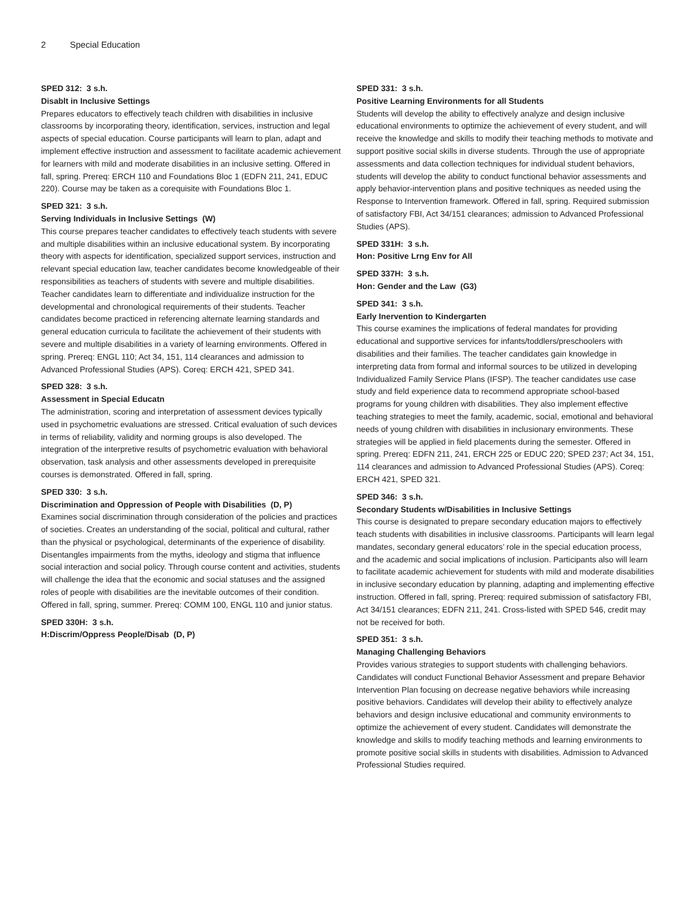2 Special Education
SPED 312: 3 s.h.
Disablt in Inclusive Settings
Prepares educators to effectively teach children with disabilities in inclusive classrooms by incorporating theory, identification, services, instruction and legal aspects of special education. Course participants will learn to plan, adapt and implement effective instruction and assessment to facilitate academic achievement for learners with mild and moderate disabilities in an inclusive setting. Offered in fall, spring. Prereq: ERCH 110 and Foundations Bloc 1 (EDFN 211, 241, EDUC 220). Course may be taken as a corequisite with Foundations Bloc 1.
SPED 321: 3 s.h.
Serving Individuals in Inclusive Settings (W)
This course prepares teacher candidates to effectively teach students with severe and multiple disabilities within an inclusive educational system. By incorporating theory with aspects for identification, specialized support services, instruction and relevant special education law, teacher candidates become knowledgeable of their responsibilities as teachers of students with severe and multiple disabilities. Teacher candidates learn to differentiate and individualize instruction for the developmental and chronological requirements of their students. Teacher candidates become practiced in referencing alternate learning standards and general education curricula to facilitate the achievement of their students with severe and multiple disabilities in a variety of learning environments. Offered in spring. Prereq: ENGL 110; Act 34, 151, 114 clearances and admission to Advanced Professional Studies (APS). Coreq: ERCH 421, SPED 341.
SPED 328: 3 s.h.
Assessment in Special Educatn
The administration, scoring and interpretation of assessment devices typically used in psychometric evaluations are stressed. Critical evaluation of such devices in terms of reliability, validity and norming groups is also developed. The integration of the interpretive results of psychometric evaluation with behavioral observation, task analysis and other assessments developed in prerequisite courses is demonstrated. Offered in fall, spring.
SPED 330: 3 s.h.
Discrimination and Oppression of People with Disabilities (D, P)
Examines social discrimination through consideration of the policies and practices of societies. Creates an understanding of the social, political and cultural, rather than the physical or psychological, determinants of the experience of disability. Disentangles impairments from the myths, ideology and stigma that influence social interaction and social policy. Through course content and activities, students will challenge the idea that the economic and social statuses and the assigned roles of people with disabilities are the inevitable outcomes of their condition. Offered in fall, spring, summer. Prereq: COMM 100, ENGL 110 and junior status.
SPED 330H: 3 s.h.
H:Discrim/Oppress People/Disab (D, P)
SPED 331: 3 s.h.
Positive Learning Environments for all Students
Students will develop the ability to effectively analyze and design inclusive educational environments to optimize the achievement of every student, and will receive the knowledge and skills to modify their teaching methods to motivate and support positive social skills in diverse students. Through the use of appropriate assessments and data collection techniques for individual student behaviors, students will develop the ability to conduct functional behavior assessments and apply behavior-intervention plans and positive techniques as needed using the Response to Intervention framework. Offered in fall, spring. Required submission of satisfactory FBI, Act 34/151 clearances; admission to Advanced Professional Studies (APS).
SPED 331H: 3 s.h.
Hon: Positive Lrng Env for All
SPED 337H: 3 s.h.
Hon: Gender and the Law (G3)
SPED 341: 3 s.h.
Early Inervention to Kindergarten
This course examines the implications of federal mandates for providing educational and supportive services for infants/toddlers/preschoolers with disabilities and their families. The teacher candidates gain knowledge in interpreting data from formal and informal sources to be utilized in developing Individualized Family Service Plans (IFSP). The teacher candidates use case study and field experience data to recommend appropriate school-based programs for young children with disabilities. They also implement effective teaching strategies to meet the family, academic, social, emotional and behavioral needs of young children with disabilities in inclusionary environments. These strategies will be applied in field placements during the semester. Offered in spring. Prereq: EDFN 211, 241, ERCH 225 or EDUC 220; SPED 237; Act 34, 151, 114 clearances and admission to Advanced Professional Studies (APS). Coreq: ERCH 421, SPED 321.
SPED 346: 3 s.h.
Secondary Students w/Disabilities in Inclusive Settings
This course is designated to prepare secondary education majors to effectively teach students with disabilities in inclusive classrooms. Participants will learn legal mandates, secondary general educators’ role in the special education process, and the academic and social implications of inclusion. Participants also will learn to facilitate academic achievement for students with mild and moderate disabilities in inclusive secondary education by planning, adapting and implementing effective instruction. Offered in fall, spring. Prereq: required submission of satisfactory FBI, Act 34/151 clearances; EDFN 211, 241. Cross-listed with SPED 546, credit may not be received for both.
SPED 351: 3 s.h.
Managing Challenging Behaviors
Provides various strategies to support students with challenging behaviors. Candidates will conduct Functional Behavior Assessment and prepare Behavior Intervention Plan focusing on decrease negative behaviors while increasing positive behaviors. Candidates will develop their ability to effectively analyze behaviors and design inclusive educational and community environments to optimize the achievement of every student. Candidates will demonstrate the knowledge and skills to modify teaching methods and learning environments to promote positive social skills in students with disabilities. Admission to Advanced Professional Studies required.